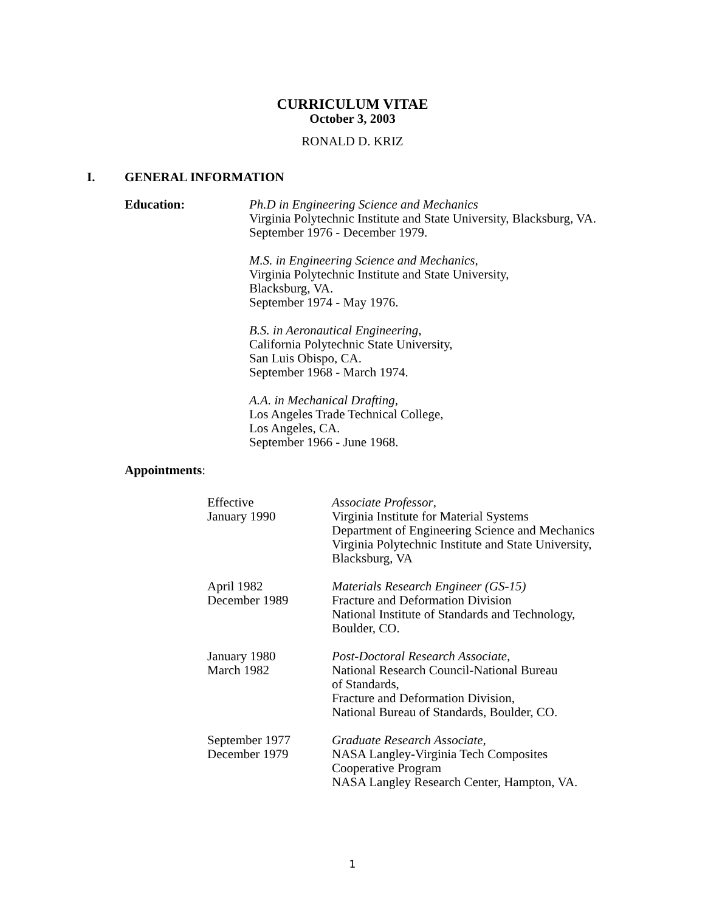CURRICULUM VITAE
October 3, 2003
RONALD D. KRIZ
I. GENERAL INFORMATION
Education:
Ph.D in Engineering Science and Mechanics
Virginia Polytechnic Institute and State University, Blacksburg, VA.
September 1976 - December 1979.
M.S. in Engineering Science and Mechanics,
Virginia Polytechnic Institute and State University,
Blacksburg, VA.
September 1974 - May 1976.
B.S. in Aeronautical Engineering,
California Polytechnic State University,
San Luis Obispo, CA.
September 1968 - March 1974.
A.A. in Mechanical Drafting,
Los Angeles Trade Technical College,
Los Angeles, CA.
September 1966 - June 1968.
Appointments:
Effective
January 1990
Associate Professor,
Virginia Institute for Material Systems
Department of Engineering Science and Mechanics
Virginia Polytechnic Institute and State University,
Blacksburg, VA
April 1982
December 1989
Materials Research Engineer (GS-15)
Fracture and Deformation Division
National Institute of Standards and Technology,
Boulder, CO.
January 1980
March 1982
Post-Doctoral Research Associate,
National Research Council-National Bureau
of Standards,
Fracture and Deformation Division,
National Bureau of Standards, Boulder, CO.
September 1977
December 1979
Graduate Research Associate,
NASA Langley-Virginia Tech Composites
Cooperative Program
NASA Langley Research Center, Hampton, VA.
1